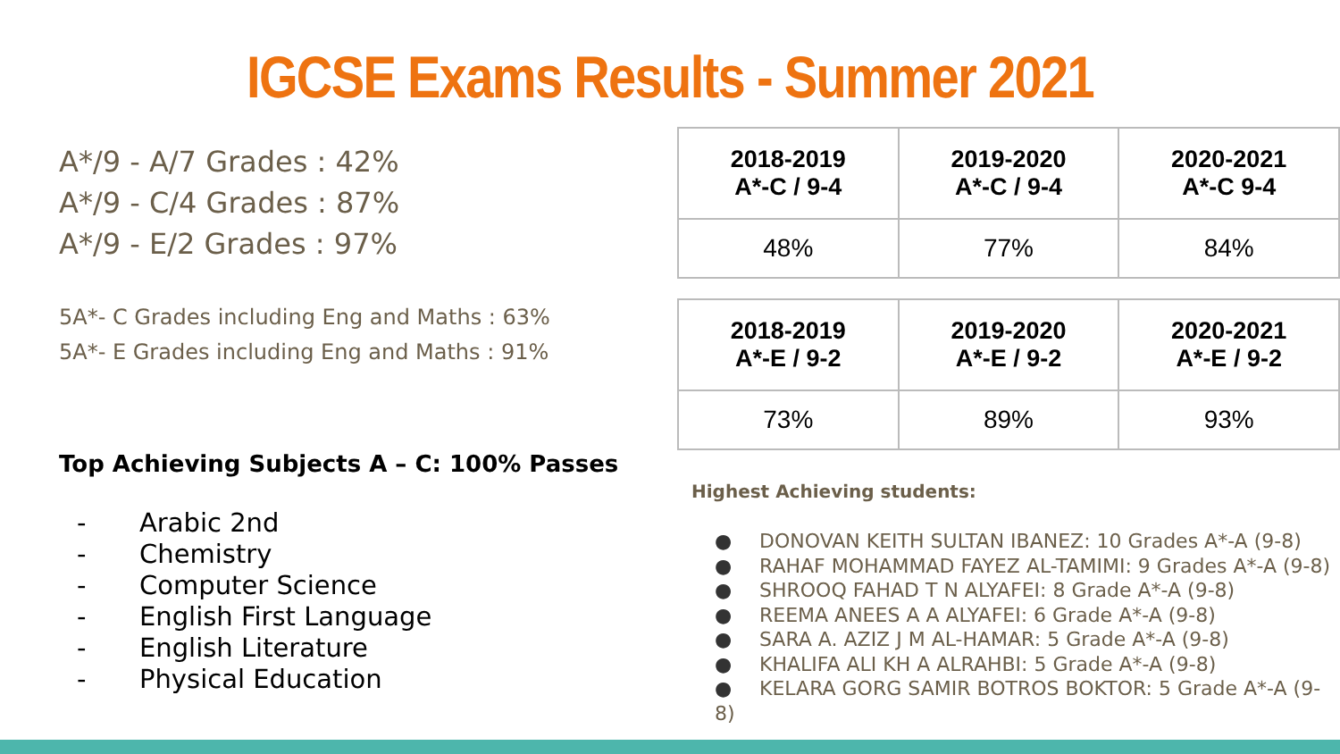IGCSE Exams Results - Summer 2021
A*/9 - A/7 Grades : 42%
A*/9 - C/4 Grades : 87%
A*/9 - E/2 Grades : 97%
5A*- C Grades including Eng and Maths : 63%
5A*- E Grades including Eng and Maths : 91%
Top Achieving Subjects A – C: 100% Passes
- Arabic 2nd
- Chemistry
- Computer Science
- English First Language
- English Literature
- Physical Education
| 2018-2019 A*-C / 9-4 | 2019-2020 A*-C / 9-4 | 2020-2021 A*-C 9-4 |
| --- | --- | --- |
| 48% | 77% | 84% |
| 2018-2019 A*-E / 9-2 | 2019-2020 A*-E / 9-2 | 2020-2021 A*-E / 9-2 |
| --- | --- | --- |
| 73% | 89% | 93% |
Highest Achieving students:
● DONOVAN KEITH SULTAN IBANEZ: 10 Grades A*-A (9-8)
● RAHAF MOHAMMAD FAYEZ AL-TAMIMI: 9 Grades A*-A (9-8)
● SHROOQ FAHAD T N ALYAFEI: 8 Grade A*-A (9-8)
● REEMA ANEES A A ALYAFEI: 6 Grade A*-A (9-8)
● SARA A. AZIZ J M AL-HAMAR: 5 Grade A*-A (9-8)
● KHALIFA ALI KH A ALRAHBI: 5 Grade A*-A (9-8)
● KELARA GORG SAMIR BOTROS BOKTOR: 5 Grade A*-A (9-8)